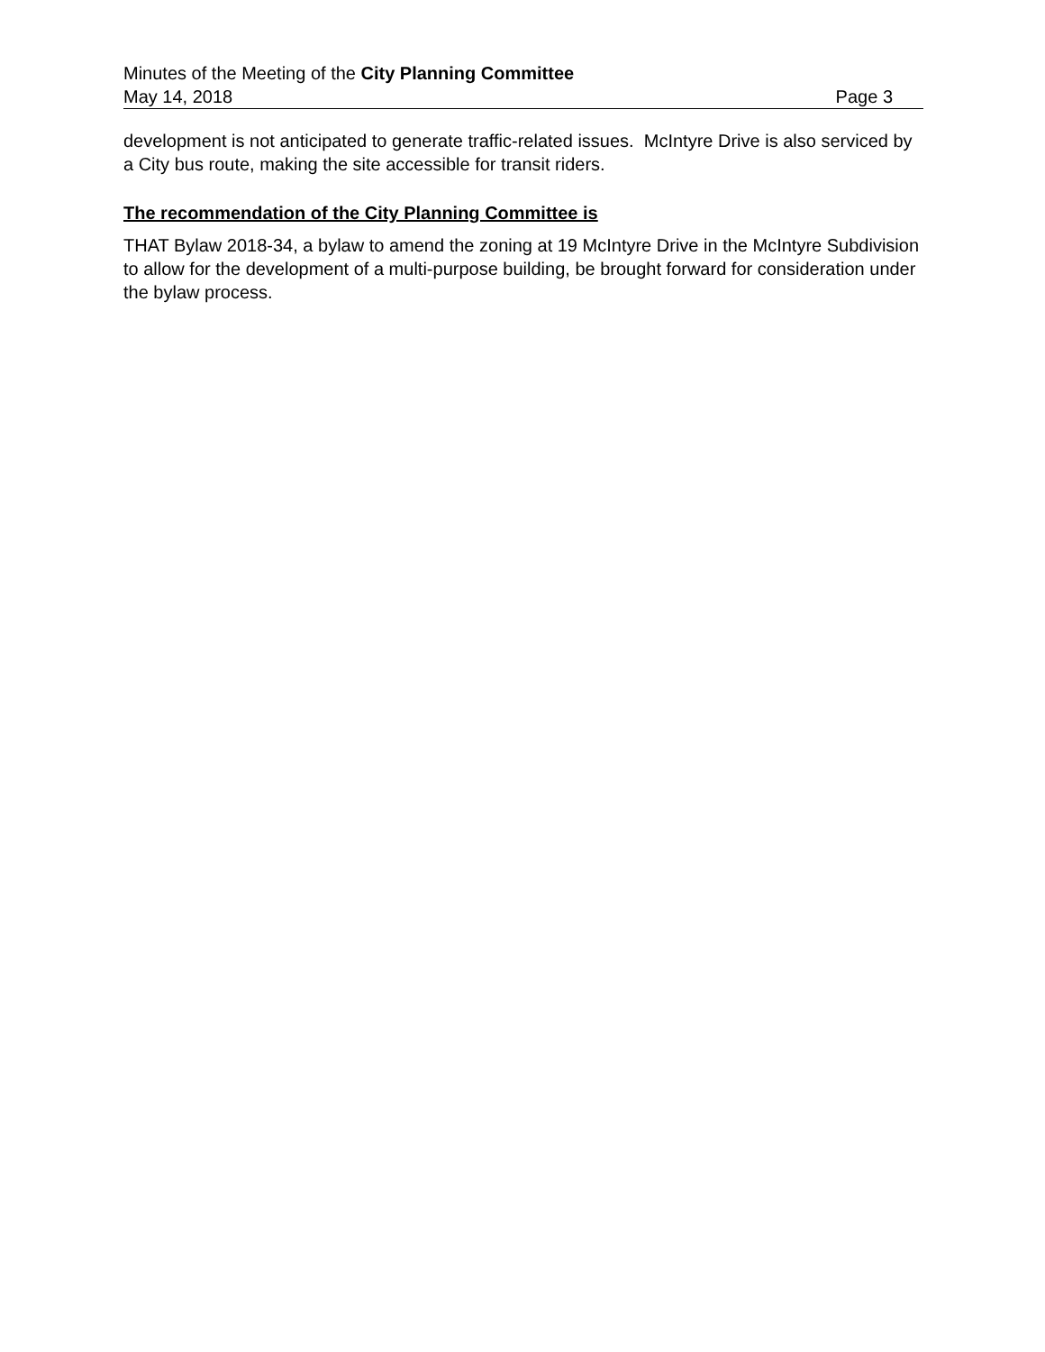Minutes of the Meeting of the City Planning Committee
May 14, 2018 Page 3
development is not anticipated to generate traffic-related issues. McIntyre Drive is also serviced by a City bus route, making the site accessible for transit riders.
The recommendation of the City Planning Committee is
THAT Bylaw 2018-34, a bylaw to amend the zoning at 19 McIntyre Drive in the McIntyre Subdivision to allow for the development of a multi-purpose building, be brought forward for consideration under the bylaw process.